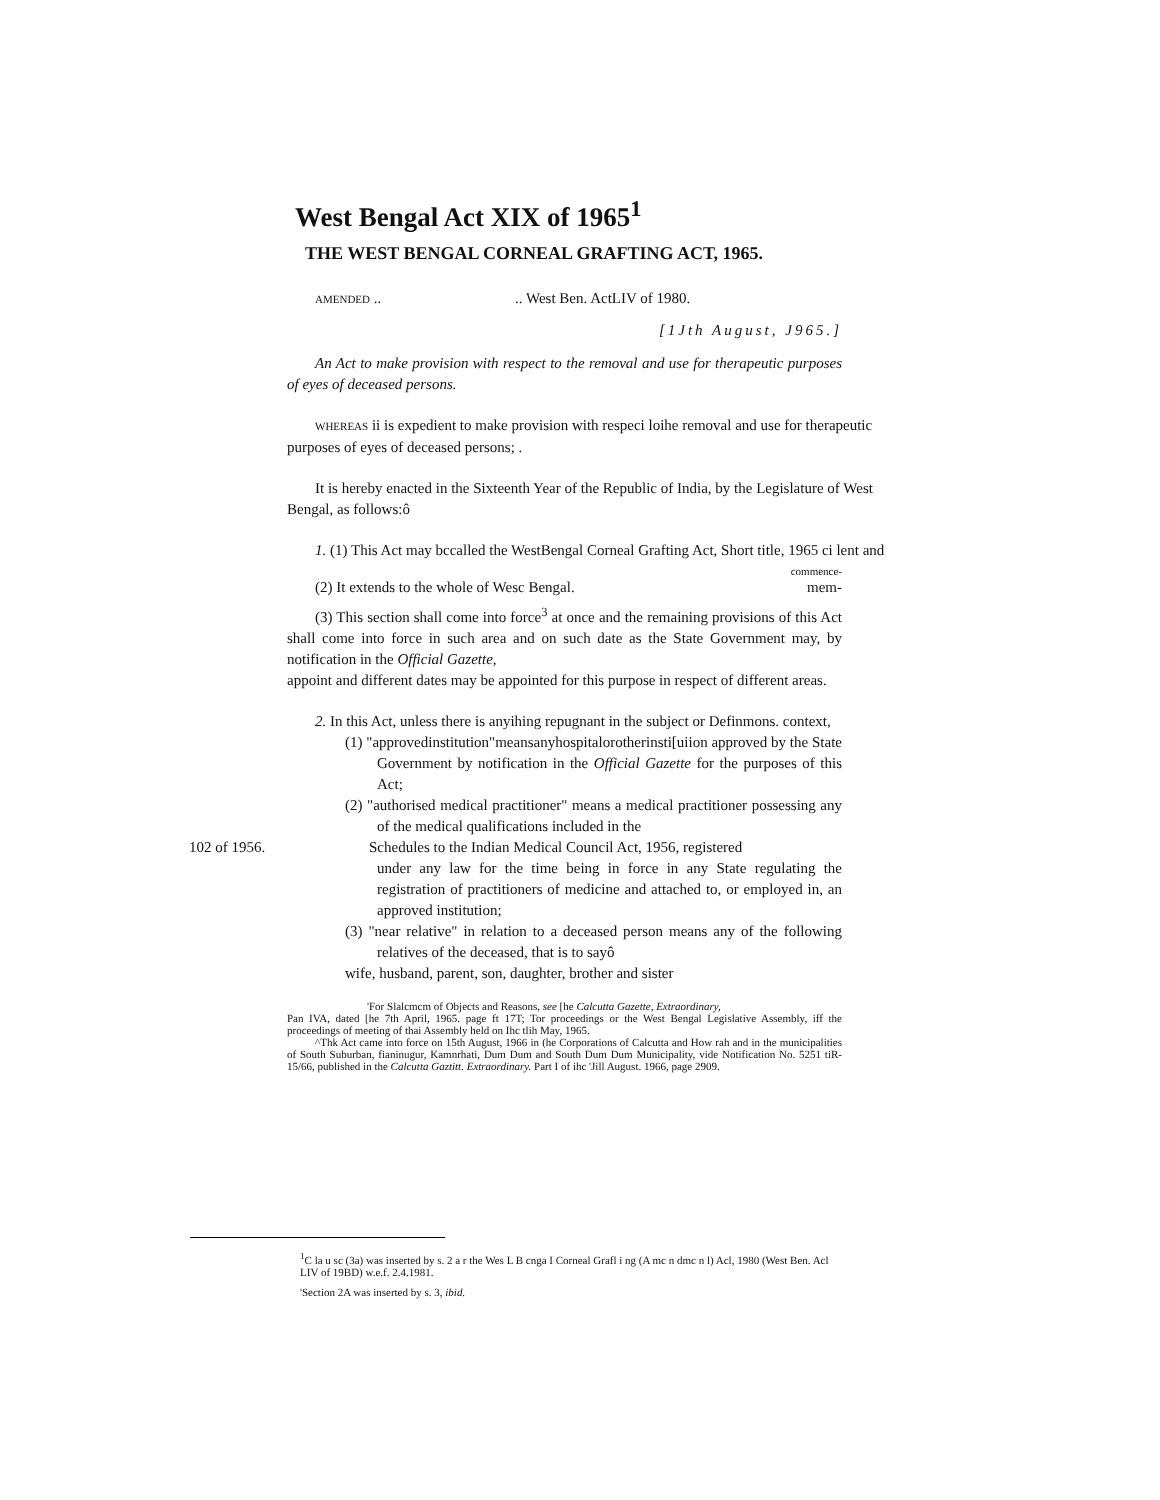West Bengal Act XIX of 1965<sup>1</sup>
THE WEST BENGAL CORNEAL GRAFTING ACT, 1965.
AMENDED .. .. West Ben. ActLIV of 1980.
[1Jth August, J965.]
An Act to make provision with respect to the removal and use for therapeutic purposes of eyes of deceased persons.
WHEREAS ii is expedient to make provision with respeci loihe removal and use for therapeutic purposes of eyes of deceased persons; .
It is hereby enacted in the Sixteenth Year of the Republic of India, by the Legislature of West Bengal, as follows:ô
1. (1) This Act may bccalled the WestBengal Corneal Grafting Act, Short title, 1965 ci lent and
commence-
(2) It extends to the whole of Wesc Bengal. mem-
(3) This section shall come into force<sup>3</sup> at once and the remaining provisions of this Act shall come into force in such area and on such date as the State Government may, by notification in the Official Gazette,
appoint and different dates may be appointed for this purpose in respect of different areas.
2. In this Act, unless there is anyihing repugnant in the subject or Definmons. context,
(1) "approvedinstitution"meansanyhospitalorotherinsti[uiion approved by the State Government by notification in the Official Gazette for the purposes of this Act;
(2) "authorised medical practitioner" means a medical practitioner possessing any of the medical qualifications included in the
102 of 1956. Schedules to the Indian Medical Council Act, 1956, registered
under any law for the time being in force in any State regulating the registration of practitioners of medicine and attached to, or employed in, an approved institution;
(3) "near relative" in relation to a deceased person means any of the following relatives of the deceased, that is to sayô
wife, husband, parent, son, daughter, brother and sister
'For Slalcmcm of Objects and Reasons, see [he Calcutta Gazette, Extraordinary,
Pan IVA, dated [he 7th April, 1965. page ft 17T; Tor proceedings or the West Bengal Legislative Assembly, iff the proceedings of meeting of thai Assembly held on Ihc tlih May, 1965.
^Thk Act came into force on 15th August, 1966 in (he Corporations of Calcutta and How rah and in the municipalities of South Suburban, fianinugur, Kamnrhati, Dum Dum and South Dum Dum Municipality, vide Notification No. 5251 tiR-15/66, published in the Calcutta Gaztitt. Extraordinary. Part I of ihc 'Jill August. 1966, page 2909.
<sup>1</sup> C la u sc (3a) was inserted by s. 2 a r the Wes L B cnga I Corneal Grafl i ng (A mc n dmc n l) Acl, 1980 (West Ben. Acl LIV of 19BD) w.e.f. 2.4.1981.
'Section 2A was inserted by s. 3, ibid.